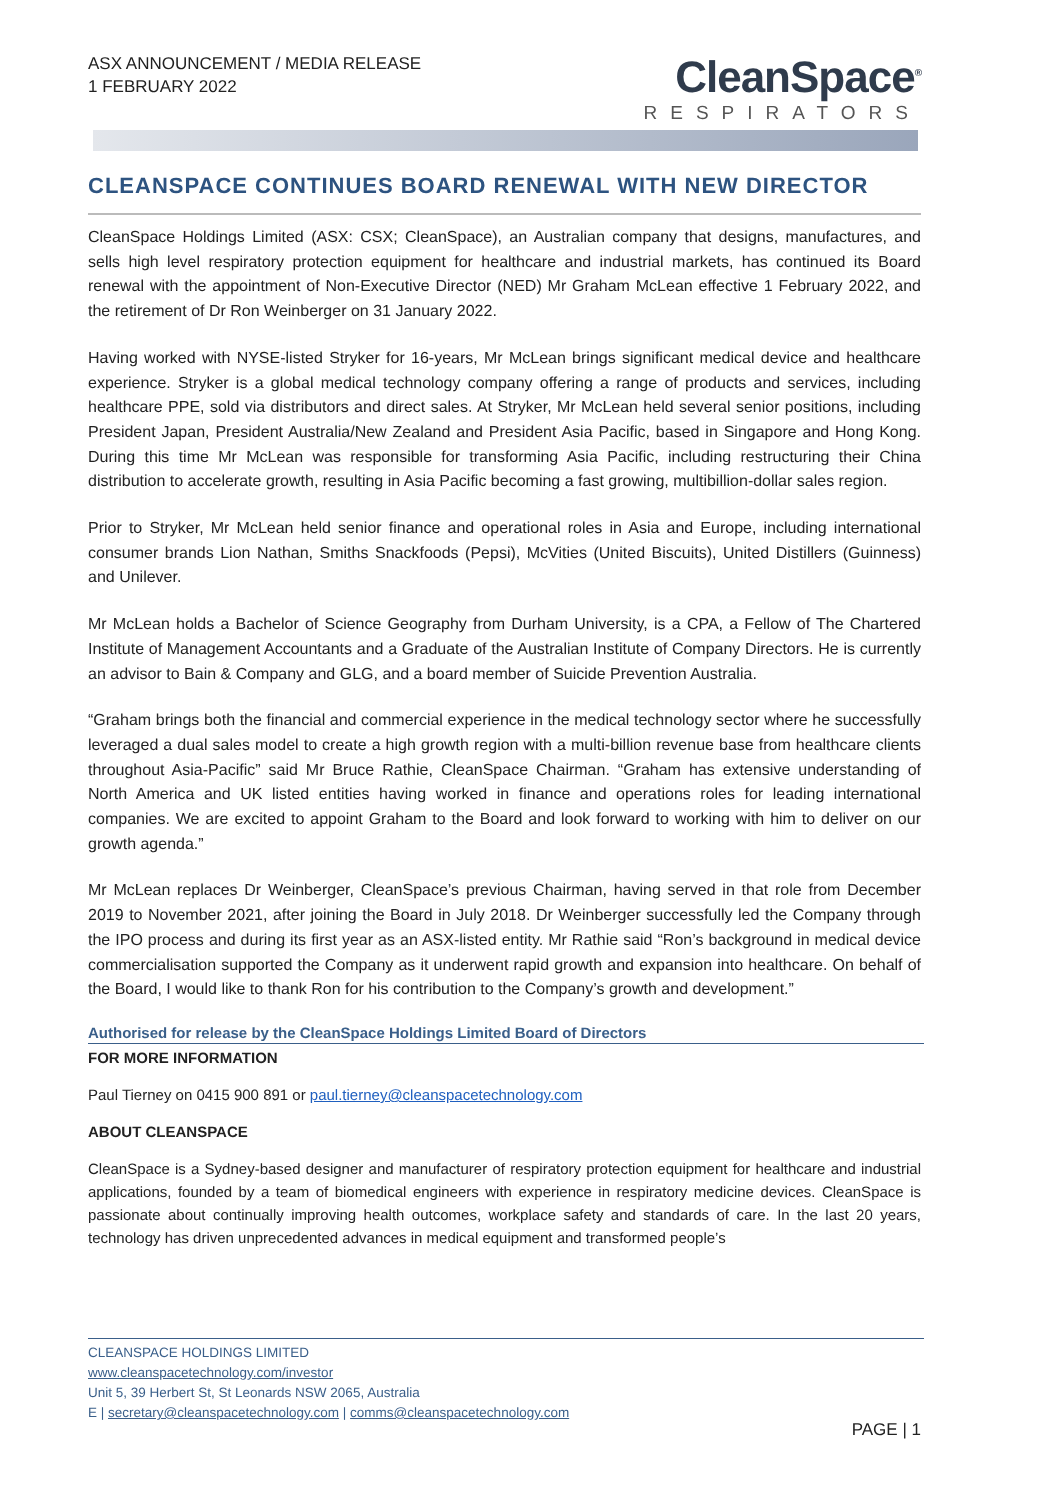ASX ANNOUNCEMENT / MEDIA RELEASE
1 FEBRUARY 2022
CleanSpace<sup>®</sup>
RESPIRATORS
CLEANSPACE CONTINUES BOARD RENEWAL WITH NEW DIRECTOR
CleanSpace Holdings Limited (ASX: CSX; CleanSpace), an Australian company that designs, manufactures, and sells high level respiratory protection equipment for healthcare and industrial markets, has continued its Board renewal with the appointment of Non-Executive Director (NED) Mr Graham McLean effective 1 February 2022, and the retirement of Dr Ron Weinberger on 31 January 2022.
Having worked with NYSE-listed Stryker for 16-years, Mr McLean brings significant medical device and healthcare experience. Stryker is a global medical technology company offering a range of products and services, including healthcare PPE, sold via distributors and direct sales. At Stryker, Mr McLean held several senior positions, including President Japan, President Australia/New Zealand and President Asia Pacific, based in Singapore and Hong Kong. During this time Mr McLean was responsible for transforming Asia Pacific, including restructuring their China distribution to accelerate growth, resulting in Asia Pacific becoming a fast growing, multibillion-dollar sales region.
Prior to Stryker, Mr McLean held senior finance and operational roles in Asia and Europe, including international consumer brands Lion Nathan, Smiths Snackfoods (Pepsi), McVities (United Biscuits), United Distillers (Guinness) and Unilever.
Mr McLean holds a Bachelor of Science Geography from Durham University, is a CPA, a Fellow of The Chartered Institute of Management Accountants and a Graduate of the Australian Institute of Company Directors. He is currently an advisor to Bain & Company and GLG, and a board member of Suicide Prevention Australia.
“Graham brings both the financial and commercial experience in the medical technology sector where he successfully leveraged a dual sales model to create a high growth region with a multi-billion revenue base from healthcare clients throughout Asia-Pacific” said Mr Bruce Rathie, CleanSpace Chairman. “Graham has extensive understanding of North America and UK listed entities having worked in finance and operations roles for leading international companies. We are excited to appoint Graham to the Board and look forward to working with him to deliver on our growth agenda.”
Mr McLean replaces Dr Weinberger, CleanSpace’s previous Chairman, having served in that role from December 2019 to November 2021, after joining the Board in July 2018. Dr Weinberger successfully led the Company through the IPO process and during its first year as an ASX-listed entity. Mr Rathie said “Ron’s background in medical device commercialisation supported the Company as it underwent rapid growth and expansion into healthcare. On behalf of the Board, I would like to thank Ron for his contribution to the Company’s growth and development.”
Authorised for release by the CleanSpace Holdings Limited Board of Directors
FOR MORE INFORMATION
Paul Tierney on 0415 900 891 or paul.tierney@cleanspacetechnology.com
ABOUT CLEANSPACE
CleanSpace is a Sydney-based designer and manufacturer of respiratory protection equipment for healthcare and industrial applications, founded by a team of biomedical engineers with experience in respiratory medicine devices. CleanSpace is passionate about continually improving health outcomes, workplace safety and standards of care. In the last 20 years, technology has driven unprecedented advances in medical equipment and transformed people’s
CLEANSPACE HOLDINGS LIMITED
www.cleanspacetechnology.com/investor
Unit 5, 39 Herbert St, St Leonards NSW 2065, Australia
E | secretary@cleanspacetechnology.com | comms@cleanspacetechnology.com
PAGE | 1